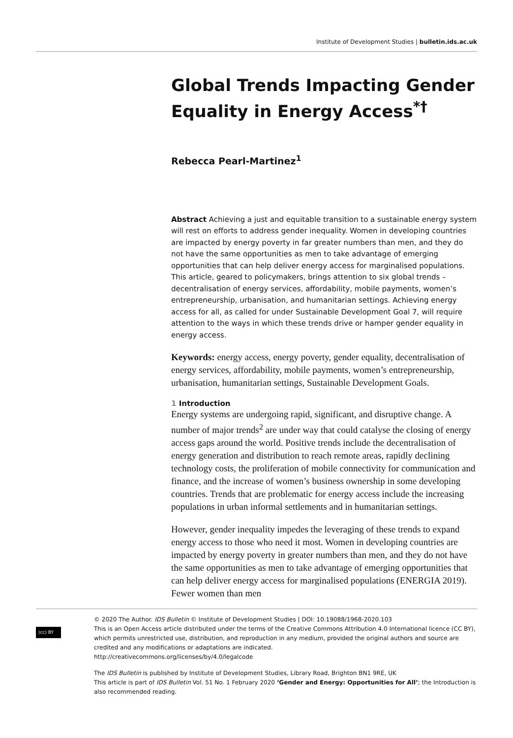Institute of Development Studies | bulletin.ids.ac.uk
Global Trends Impacting Gender Equality in Energy Access<sup>*†</sup>
Rebecca Pearl-Martinez<sup>1</sup>
Abstract Achieving a just and equitable transition to a sustainable energy system will rest on efforts to address gender inequality. Women in developing countries are impacted by energy poverty in far greater numbers than men, and they do not have the same opportunities as men to take advantage of emerging opportunities that can help deliver energy access for marginalised populations. This article, geared to policymakers, brings attention to six global trends – decentralisation of energy services, affordability, mobile payments, women’s entrepreneurship, urbanisation, and humanitarian settings. Achieving energy access for all, as called for under Sustainable Development Goal 7, will require attention to the ways in which these trends drive or hamper gender equality in energy access.
Keywords: energy access, energy poverty, gender equality, decentralisation of energy services, affordability, mobile payments, women’s entrepreneurship, urbanisation, humanitarian settings, Sustainable Development Goals.
1 Introduction
Energy systems are undergoing rapid, significant, and disruptive change. A number of major trends<sup>2</sup> are under way that could catalyse the closing of energy access gaps around the world. Positive trends include the decentralisation of energy generation and distribution to reach remote areas, rapidly declining technology costs, the proliferation of mobile connectivity for communication and finance, and the increase of women’s business ownership in some developing countries. Trends that are problematic for energy access include the increasing populations in urban informal settlements and in humanitarian settings.
However, gender inequality impedes the leveraging of these trends to expand energy access to those who need it most. Women in developing countries are impacted by energy poverty in greater numbers than men, and they do not have the same opportunities as men to take advantage of emerging opportunities that can help deliver energy access for marginalised populations (ENERGIA 2019). Fewer women than men
(cc) BY
© 2020 The Author. IDS Bulletin © Institute of Development Studies | DOI: 10.19088/1968-2020.103
This is an Open Access article distributed under the terms of the Creative Commons Attribution 4.0 International licence (CC BY), which permits unrestricted use, distribution, and reproduction in any medium, provided the original authors and source are credited and any modifications or adaptations are indicated.
http://creativecommons.org/licenses/by/4.0/legalcode
The IDS Bulletin is published by Institute of Development Studies, Library Road, Brighton BN1 9RE, UK
This article is part of IDS Bulletin Vol. 51 No. 1 February 2020 ‘Gender and Energy: Opportunities for All’; the Introduction is also recommended reading.